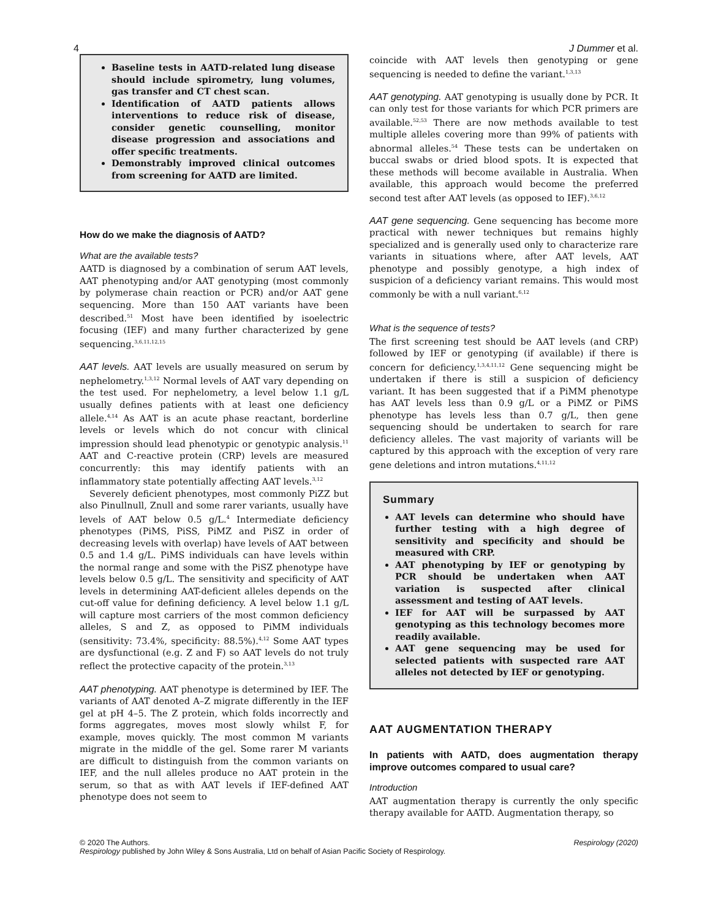4 J Dummer et al.
Baseline tests in AATD-related lung disease should include spirometry, lung volumes, gas transfer and CT chest scan.
Identification of AATD patients allows interventions to reduce risk of disease, consider genetic counselling, monitor disease progression and associations and offer specific treatments.
Demonstrably improved clinical outcomes from screening for AATD are limited.
How do we make the diagnosis of AATD?
What are the available tests?
AATD is diagnosed by a combination of serum AAT levels, AAT phenotyping and/or AAT genotyping (most commonly by polymerase chain reaction or PCR) and/or AAT gene sequencing. More than 150 AAT variants have been described.<sup>51</sup> Most have been identified by isoelectric focusing (IEF) and many further characterized by gene sequencing.<sup>3,6,11,12,15</sup>
AAT levels. AAT levels are usually measured on serum by nephelometry.<sup>1,3,12</sup> Normal levels of AAT vary depending on the test used. For nephelometry, a level below 1.1 g/L usually defines patients with at least one deficiency allele.<sup>4,14</sup> As AAT is an acute phase reactant, borderline levels or levels which do not concur with clinical impression should lead phenotypic or genotypic analysis.<sup>11</sup> AAT and C-reactive protein (CRP) levels are measured concurrently: this may identify patients with an inflammatory state potentially affecting AAT levels.<sup>3,12</sup>
Severely deficient phenotypes, most commonly PiZZ but also Pinullnull, Znull and some rarer variants, usually have levels of AAT below 0.5 g/L.<sup>4</sup> Intermediate deficiency phenotypes (PiMS, PiSS, PiMZ and PiSZ in order of decreasing levels with overlap) have levels of AAT between 0.5 and 1.4 g/L. PiMS individuals can have levels within the normal range and some with the PiSZ phenotype have levels below 0.5 g/L. The sensitivity and specificity of AAT levels in determining AAT-deficient alleles depends on the cut-off value for defining deficiency. A level below 1.1 g/L will capture most carriers of the most common deficiency alleles, S and Z, as opposed to PiMM individuals (sensitivity: 73.4%, specificity: 88.5%).<sup>4,12</sup> Some AAT types are dysfunctional (e.g. Z and F) so AAT levels do not truly reflect the protective capacity of the protein.<sup>3,13</sup>
AAT phenotyping. AAT phenotype is determined by IEF. The variants of AAT denoted A–Z migrate differently in the IEF gel at pH 4–5. The Z protein, which folds incorrectly and forms aggregates, moves most slowly whilst F, for example, moves quickly. The most common M variants migrate in the middle of the gel. Some rarer M variants are difficult to distinguish from the common variants on IEF, and the null alleles produce no AAT protein in the serum, so that as with AAT levels if IEF-defined AAT phenotype does not seem to
coincide with AAT levels then genotyping or gene sequencing is needed to define the variant.<sup>1,3,13</sup>
AAT genotyping. AAT genotyping is usually done by PCR. It can only test for those variants for which PCR primers are available.<sup>52,53</sup> There are now methods available to test multiple alleles covering more than 99% of patients with abnormal alleles.<sup>54</sup> These tests can be undertaken on buccal swabs or dried blood spots. It is expected that these methods will become available in Australia. When available, this approach would become the preferred second test after AAT levels (as opposed to IEF).<sup>3,6,12</sup>
AAT gene sequencing. Gene sequencing has become more practical with newer techniques but remains highly specialized and is generally used only to characterize rare variants in situations where, after AAT levels, AAT phenotype and possibly genotype, a high index of suspicion of a deficiency variant remains. This would most commonly be with a null variant.<sup>6,12</sup>
What is the sequence of tests?
The first screening test should be AAT levels (and CRP) followed by IEF or genotyping (if available) if there is concern for deficiency.<sup>1,3,4,11,12</sup> Gene sequencing might be undertaken if there is still a suspicion of deficiency variant. It has been suggested that if a PiMM phenotype has AAT levels less than 0.9 g/L or a PiMZ or PiMS phenotype has levels less than 0.7 g/L, then gene sequencing should be undertaken to search for rare deficiency alleles. The vast majority of variants will be captured by this approach with the exception of very rare gene deletions and intron mutations.<sup>4,11,12</sup>
Summary
AAT levels can determine who should have further testing with a high degree of sensitivity and specificity and should be measured with CRP.
AAT phenotyping by IEF or genotyping by PCR should be undertaken when AAT variation is suspected after clinical assessment and testing of AAT levels.
IEF for AAT will be surpassed by AAT genotyping as this technology becomes more readily available.
AAT gene sequencing may be used for selected patients with suspected rare AAT alleles not detected by IEF or genotyping.
AAT AUGMENTATION THERAPY
In patients with AATD, does augmentation therapy improve outcomes compared to usual care?
Introduction
AAT augmentation therapy is currently the only specific therapy available for AATD. Augmentation therapy, so
© 2020 The Authors. Respirology (2020)
Respirology published by John Wiley & Sons Australia, Ltd on behalf of Asian Pacific Society of Respirology.